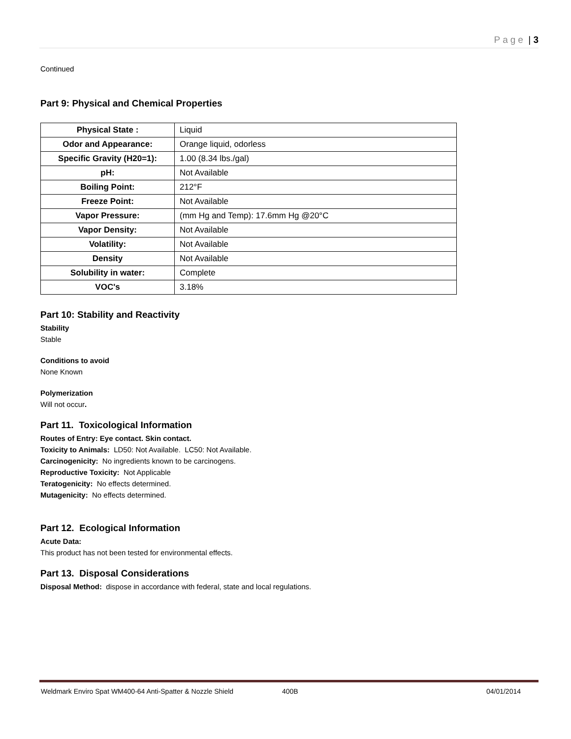Page | 3
Continued
Part 9: Physical and Chemical Properties
| Physical State : | Liquid |
| Odor and Appearance: | Orange liquid, odorless |
| Specific Gravity (H20=1): | 1.00 (8.34 lbs./gal) |
| pH: | Not Available |
| Boiling Point: | 212°F |
| Freeze Point: | Not Available |
| Vapor Pressure: | (mm Hg and Temp): 17.6mm Hg @20°C |
| Vapor Density: | Not Available |
| Volatility: | Not Available |
| Density | Not Available |
| Solubility in water: | Complete |
| VOC's | 3.18% |
Part 10: Stability and Reactivity
Stability
Stable
Conditions to avoid
None Known
Polymerization
Will not occur.
Part 11. Toxicological Information
Routes of Entry: Eye contact. Skin contact.
Toxicity to Animals: LD50: Not Available. LC50: Not Available.
Carcinogenicity: No ingredients known to be carcinogens.
Reproductive Toxicity: Not Applicable
Teratogenicity: No effects determined.
Mutagenicity: No effects determined.
Part 12. Ecological Information
Acute Data:
This product has not been tested for environmental effects.
Part 13. Disposal Considerations
Disposal Method: dispose in accordance with federal, state and local regulations.
Weldmark Enviro Spat WM400-64 Anti-Spatter & Nozzle Shield 400B 04/01/2014